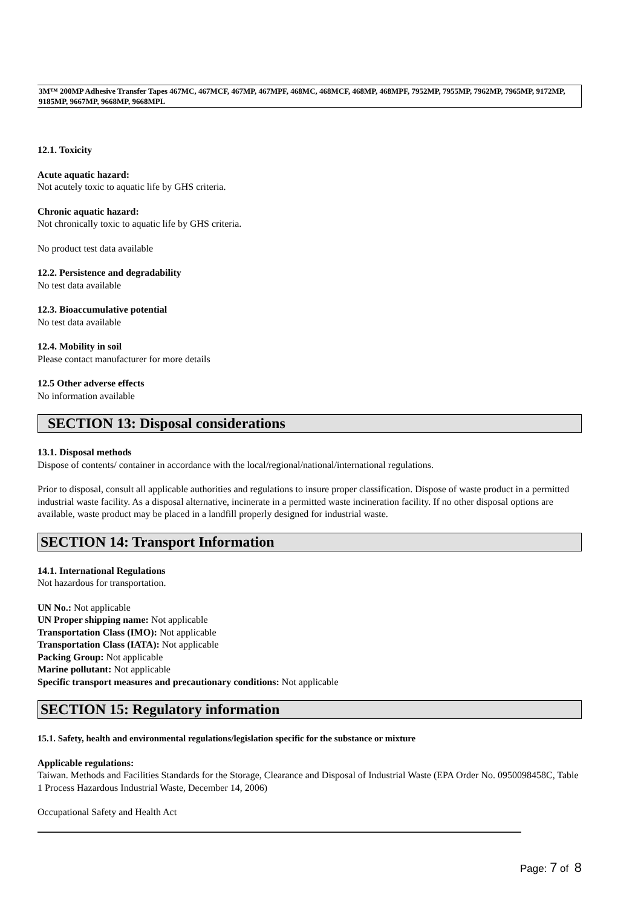3M™ 200MP Adhesive Transfer Tapes 467MC, 467MCF, 467MP, 467MPF, 468MC, 468MCF, 468MP, 468MPF, 7952MP, 7955MP, 7962MP, 7965MP, 9172MP, 9185MP, 9667MP, 9668MP, 9668MPL
12.1. Toxicity
Acute aquatic hazard:
Not acutely toxic to aquatic life by GHS criteria.
Chronic aquatic hazard:
Not chronically toxic to aquatic life by GHS criteria.
No product test data available
12.2. Persistence and degradability
No test data available
12.3. Bioaccumulative potential
No test data available
12.4. Mobility in soil
Please contact manufacturer for more details
12.5 Other adverse effects
No information available
SECTION 13: Disposal considerations
13.1. Disposal methods
Dispose of contents/ container in accordance with the local/regional/national/international regulations.
Prior to disposal, consult all applicable authorities and regulations to insure proper classification. Dispose of waste product in a permitted industrial waste facility. As a disposal alternative, incinerate in a permitted waste incineration facility. If no other disposal options are available, waste product may be placed in a landfill properly designed for industrial waste.
SECTION 14: Transport Information
14.1. International Regulations
Not hazardous for transportation.
UN No.: Not applicable
UN Proper shipping name: Not applicable
Transportation Class (IMO): Not applicable
Transportation Class (IATA): Not applicable
Packing Group: Not applicable
Marine pollutant: Not applicable
Specific transport measures and precautionary conditions: Not applicable
SECTION 15: Regulatory information
15.1. Safety, health and environmental regulations/legislation specific for the substance or mixture
Applicable regulations:
Taiwan. Methods and Facilities Standards for the Storage, Clearance and Disposal of Industrial Waste (EPA Order No. 0950098458C, Table 1 Process Hazardous Industrial Waste, December 14, 2006)
Occupational Safety and Health Act
Page: 7 of 8